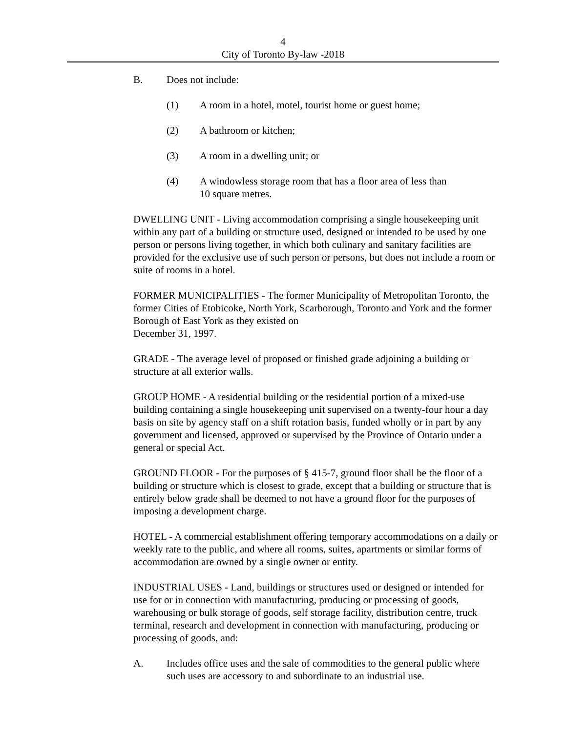4
City of Toronto By-law -2018
B. Does not include:
(1) A room in a hotel, motel, tourist home or guest home;
(2) A bathroom or kitchen;
(3) A room in a dwelling unit; or
(4) A windowless storage room that has a floor area of less than
10 square metres.
DWELLING UNIT - Living accommodation comprising a single housekeeping unit within any part of a building or structure used, designed or intended to be used by one person or persons living together, in which both culinary and sanitary facilities are provided for the exclusive use of such person or persons, but does not include a room or suite of rooms in a hotel.
FORMER MUNICIPALITIES - The former Municipality of Metropolitan Toronto, the former Cities of Etobicoke, North York, Scarborough, Toronto and York and the former Borough of East York as they existed on
December 31, 1997.
GRADE - The average level of proposed or finished grade adjoining a building or structure at all exterior walls.
GROUP HOME - A residential building or the residential portion of a mixed-use building containing a single housekeeping unit supervised on a twenty-four hour a day basis on site by agency staff on a shift rotation basis, funded wholly or in part by any government and licensed, approved or supervised by the Province of Ontario under a general or special Act.
GROUND FLOOR - For the purposes of § 415-7, ground floor shall be the floor of a building or structure which is closest to grade, except that a building or structure that is entirely below grade shall be deemed to not have a ground floor for the purposes of imposing a development charge.
HOTEL - A commercial establishment offering temporary accommodations on a daily or weekly rate to the public, and where all rooms, suites, apartments or similar forms of accommodation are owned by a single owner or entity.
INDUSTRIAL USES - Land, buildings or structures used or designed or intended for use for or in connection with manufacturing, producing or processing of goods, warehousing or bulk storage of goods, self storage facility, distribution centre, truck terminal, research and development in connection with manufacturing, producing or processing of goods, and:
A. Includes office uses and the sale of commodities to the general public where such uses are accessory to and subordinate to an industrial use.